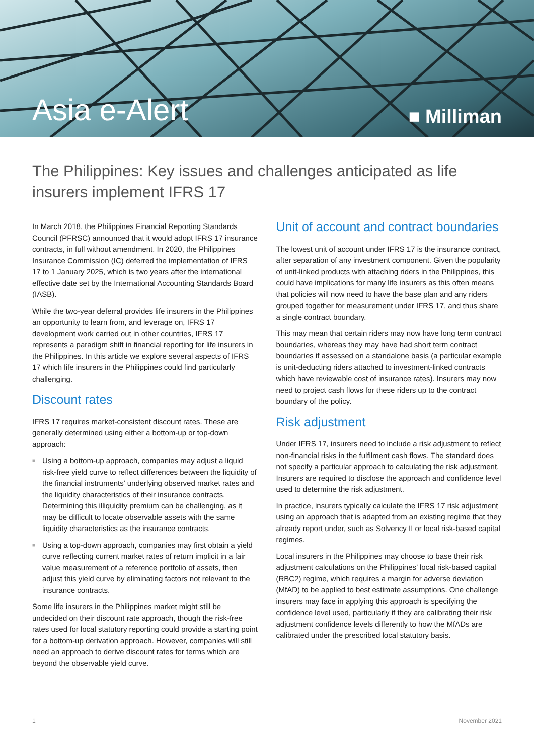Asia e-Alert
■ Milliman
The Philippines: Key issues and challenges anticipated as life insurers implement IFRS 17
In March 2018, the Philippines Financial Reporting Standards Council (PFRSC) announced that it would adopt IFRS 17 insurance contracts, in full without amendment. In 2020, the Philippines Insurance Commission (IC) deferred the implementation of IFRS 17 to 1 January 2025, which is two years after the international effective date set by the International Accounting Standards Board (IASB).
While the two-year deferral provides life insurers in the Philippines an opportunity to learn from, and leverage on, IFRS 17 development work carried out in other countries, IFRS 17 represents a paradigm shift in financial reporting for life insurers in the Philippines. In this article we explore several aspects of IFRS 17 which life insurers in the Philippines could find particularly challenging.
Discount rates
IFRS 17 requires market-consistent discount rates. These are generally determined using either a bottom-up or top-down approach:
■ Using a bottom-up approach, companies may adjust a liquid risk-free yield curve to reflect differences between the liquidity of the financial instruments’ underlying observed market rates and the liquidity characteristics of their insurance contracts. Determining this illiquidity premium can be challenging, as it may be difficult to locate observable assets with the same liquidity characteristics as the insurance contracts.
■ Using a top-down approach, companies may first obtain a yield curve reflecting current market rates of return implicit in a fair value measurement of a reference portfolio of assets, then adjust this yield curve by eliminating factors not relevant to the insurance contracts.
Some life insurers in the Philippines market might still be undecided on their discount rate approach, though the risk-free rates used for local statutory reporting could provide a starting point for a bottom-up derivation approach. However, companies will still need an approach to derive discount rates for terms which are beyond the observable yield curve.
Unit of account and contract boundaries
The lowest unit of account under IFRS 17 is the insurance contract, after separation of any investment component. Given the popularity of unit-linked products with attaching riders in the Philippines, this could have implications for many life insurers as this often means that policies will now need to have the base plan and any riders grouped together for measurement under IFRS 17, and thus share a single contract boundary.
This may mean that certain riders may now have long term contract boundaries, whereas they may have had short term contract boundaries if assessed on a standalone basis (a particular example is unit-deducting riders attached to investment-linked contracts which have reviewable cost of insurance rates). Insurers may now need to project cash flows for these riders up to the contract boundary of the policy.
Risk adjustment
Under IFRS 17, insurers need to include a risk adjustment to reflect non-financial risks in the fulfilment cash flows. The standard does not specify a particular approach to calculating the risk adjustment. Insurers are required to disclose the approach and confidence level used to determine the risk adjustment.
In practice, insurers typically calculate the IFRS 17 risk adjustment using an approach that is adapted from an existing regime that they already report under, such as Solvency II or local risk-based capital regimes.
Local insurers in the Philippines may choose to base their risk adjustment calculations on the Philippines’ local risk-based capital (RBC2) regime, which requires a margin for adverse deviation (MfAD) to be applied to best estimate assumptions. One challenge insurers may face in applying this approach is specifying the confidence level used, particularly if they are calibrating their risk adjustment confidence levels differently to how the MfADs are calibrated under the prescribed local statutory basis.
1 November 2021